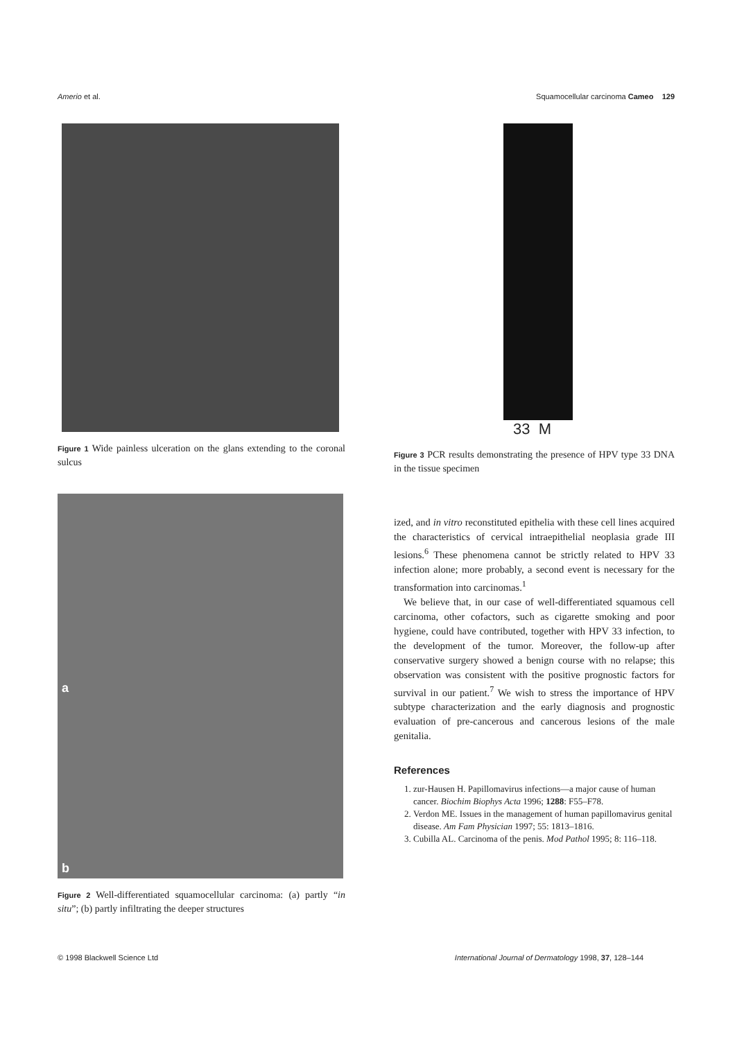Amerio et al. Squamocellular carcinoma Cameo 129
Figure 1 Wide painless ulceration on the glans extending to the coronal sulcus
a
b
Figure 2 Well-differentiated squamocellular carcinoma: (a) partly “in situ”; (b) partly infiltrating the deeper structures
33 M
Figure 3 PCR results demonstrating the presence of HPV type 33 DNA in the tissue specimen
ized, and in vitro reconstituted epithelia with these cell lines acquired the characteristics of cervical intraepithelial neoplasia grade III lesions.<sup>6</sup> These phenomena cannot be strictly related to HPV 33 infection alone; more probably, a second event is necessary for the transformation into carcinomas.<sup>1</sup>
We believe that, in our case of well-differentiated squamous cell carcinoma, other cofactors, such as cigarette smoking and poor hygiene, could have contributed, together with HPV 33 infection, to the development of the tumor. Moreover, the follow-up after conservative surgery showed a benign course with no relapse; this observation was consistent with the positive prognostic factors for survival in our patient.<sup>7</sup> We wish to stress the importance of HPV subtype characterization and the early diagnosis and prognostic evaluation of pre-cancerous and cancerous lesions of the male genitalia.
References
1. zur-Hausen H. Papillomavirus infections—a major cause of human cancer. Biochim Biophys Acta 1996; 1288: F55–F78.
2. Verdon ME. Issues in the management of human papillomavirus genital disease. Am Fam Physician 1997; 55: 1813–1816.
3. Cubilla AL. Carcinoma of the penis. Mod Pathol 1995; 8: 116–118.
© 1998 Blackwell Science Ltd International Journal of Dermatology 1998, 37, 128–144